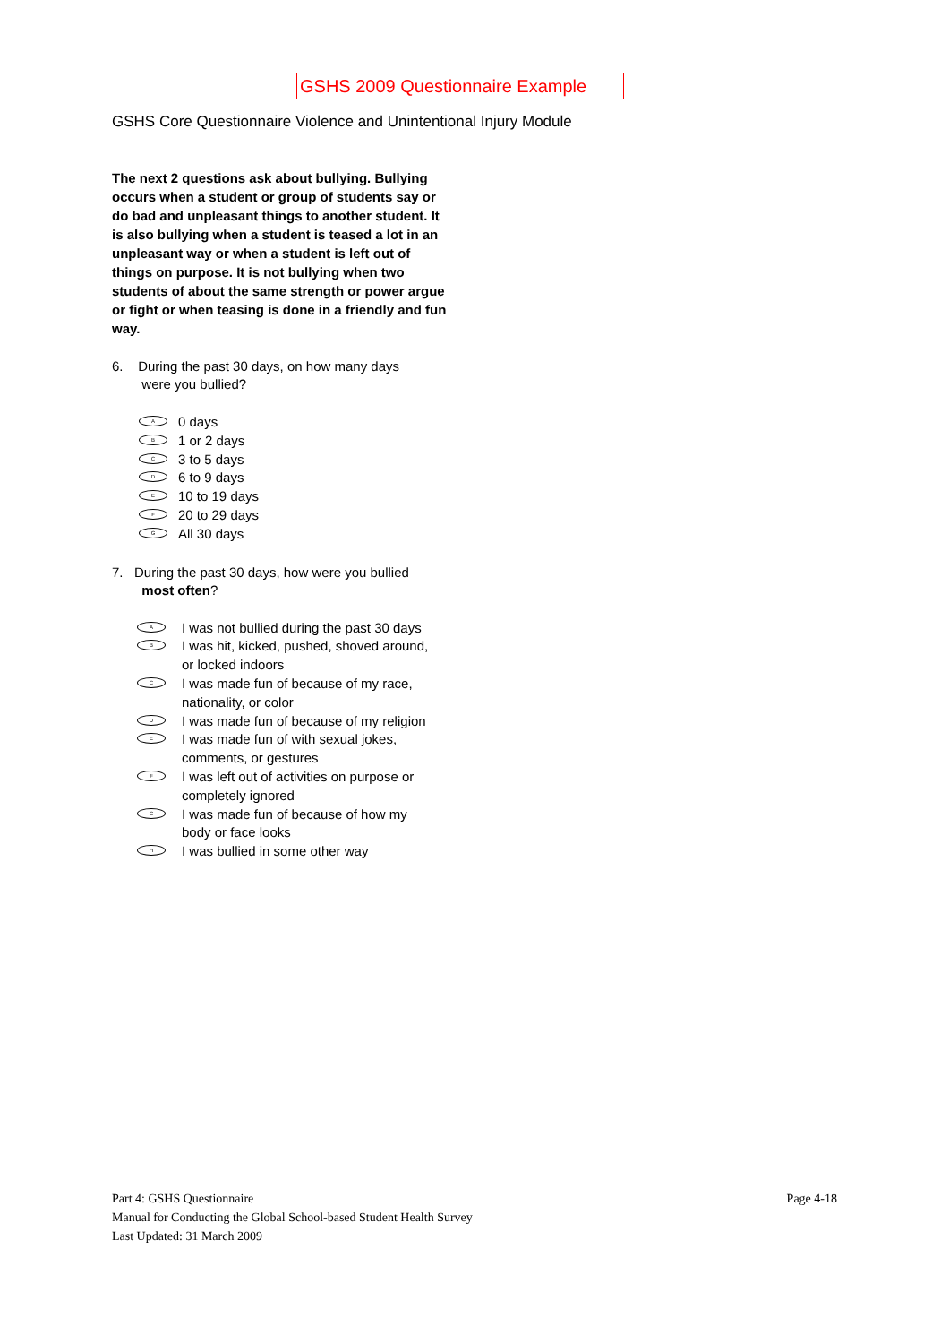GSHS 2009 Questionnaire Example
GSHS Core Questionnaire Violence and Unintentional Injury Module
The next 2 questions ask about bullying. Bullying occurs when a student or group of students say or do bad and unpleasant things to another student. It is also bullying when a student is teased a lot in an unpleasant way or when a student is left out of things on purpose. It is not bullying when two students of about the same strength or power argue or fight or when teasing is done in a friendly and fun way.
6. During the past 30 days, on how many days
were you bullied?
A 0 days
B 1 or 2 days
C 3 to 5 days
D 6 to 9 days
E 10 to 19 days
F 20 to 29 days
G All 30 days
7. During the past 30 days, how were you bullied
most often?
A I was not bullied during the past 30 days
B I was hit, kicked, pushed, shoved around,
or locked indoors
C I was made fun of because of my race,
nationality, or color
D I was made fun of because of my religion
E I was made fun of with sexual jokes,
comments, or gestures
F I was left out of activities on purpose or
completely ignored
G I was made fun of because of how my
body or face looks
H I was bullied in some other way
Part 4: GSHS Questionnaire Page 4-18
Manual for Conducting the Global School-based Student Health Survey
Last Updated: 31 March 2009